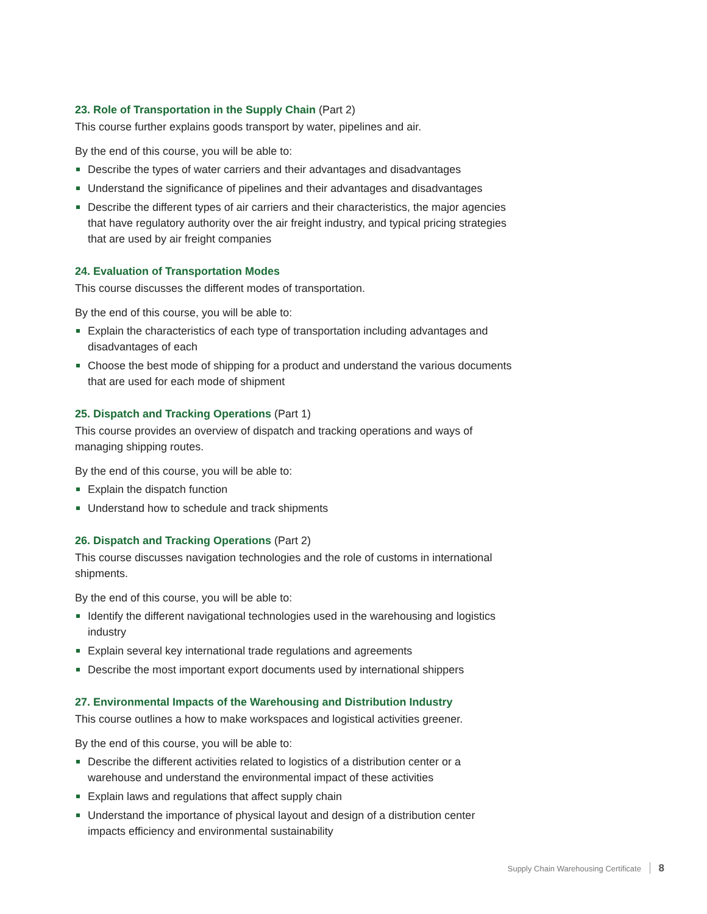23. Role of Transportation in the Supply Chain (Part 2)
This course further explains goods transport by water, pipelines and air.
By the end of this course, you will be able to:
Describe the types of water carriers and their advantages and disadvantages
Understand the significance of pipelines and their advantages and disadvantages
Describe the different types of air carriers and their characteristics, the major agencies that have regulatory authority over the air freight industry, and typical pricing strategies that are used by air freight companies
24. Evaluation of Transportation Modes
This course discusses the different modes of transportation.
By the end of this course, you will be able to:
Explain the characteristics of each type of transportation including advantages and disadvantages of each
Choose the best mode of shipping for a product and understand the various documents that are used for each mode of shipment
25. Dispatch and Tracking Operations (Part 1)
This course provides an overview of dispatch and tracking operations and ways of managing shipping routes.
By the end of this course, you will be able to:
Explain the dispatch function
Understand how to schedule and track shipments
26. Dispatch and Tracking Operations (Part 2)
This course discusses navigation technologies and the role of customs in international shipments.
By the end of this course, you will be able to:
Identify the different navigational technologies used in the warehousing and logistics industry
Explain several key international trade regulations and agreements
Describe the most important export documents used by international shippers
27. Environmental Impacts of the Warehousing and Distribution Industry
This course outlines a how to make workspaces and logistical activities greener.
By the end of this course, you will be able to:
Describe the different activities related to logistics of a distribution center or a warehouse and understand the environmental impact of these activities
Explain laws and regulations that affect supply chain
Understand the importance of physical layout and design of a distribution center impacts efficiency and environmental sustainability
Supply Chain Warehousing Certificate 8